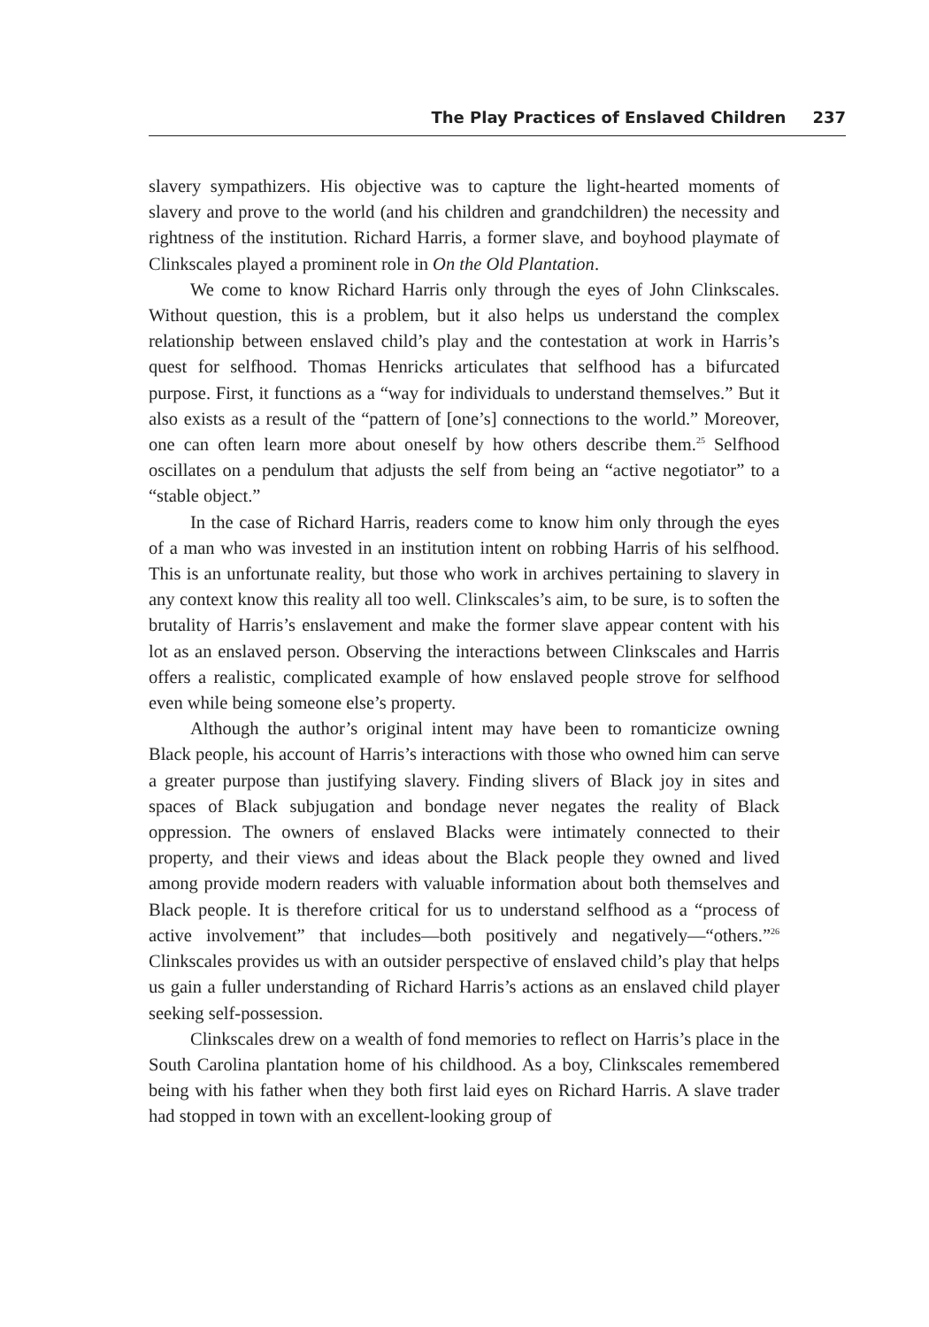The Play Practices of Enslaved Children 237
slavery sympathizers. His objective was to capture the light-hearted moments of slavery and prove to the world (and his children and grandchildren) the necessity and rightness of the institution. Richard Harris, a former slave, and boyhood playmate of Clinkscales played a prominent role in On the Old Plantation.
We come to know Richard Harris only through the eyes of John Clinkscales. Without question, this is a problem, but it also helps us understand the complex relationship between enslaved child’s play and the contestation at work in Harris’s quest for selfhood. Thomas Henricks articulates that selfhood has a bifurcated purpose. First, it functions as a “way for individuals to understand themselves.” But it also exists as a result of the “pattern of [one’s] connections to the world.” Moreover, one can often learn more about oneself by how others describe them.<sup>25</sup> Selfhood oscillates on a pendulum that adjusts the self from being an “active negotiator” to a “stable object.”
In the case of Richard Harris, readers come to know him only through the eyes of a man who was invested in an institution intent on robbing Harris of his selfhood. This is an unfortunate reality, but those who work in archives pertaining to slavery in any context know this reality all too well. Clinkscales’s aim, to be sure, is to soften the brutality of Harris’s enslavement and make the former slave appear content with his lot as an enslaved person. Observing the interactions between Clinkscales and Harris offers a realistic, complicated example of how enslaved people strove for selfhood even while being someone else’s property.
Although the author’s original intent may have been to romanticize owning Black people, his account of Harris’s interactions with those who owned him can serve a greater purpose than justifying slavery. Finding slivers of Black joy in sites and spaces of Black subjugation and bondage never negates the reality of Black oppression. The owners of enslaved Blacks were intimately connected to their property, and their views and ideas about the Black people they owned and lived among provide modern readers with valuable information about both themselves and Black people. It is therefore critical for us to understand selfhood as a “process of active involvement” that includes—both positively and negatively—“others.”<sup>26</sup> Clinkscales provides us with an outsider perspective of enslaved child’s play that helps us gain a fuller understanding of Richard Harris’s actions as an enslaved child player seeking self-possession.
Clinkscales drew on a wealth of fond memories to reflect on Harris’s place in the South Carolina plantation home of his childhood. As a boy, Clinkscales remembered being with his father when they both first laid eyes on Richard Harris. A slave trader had stopped in town with an excellent-looking group of